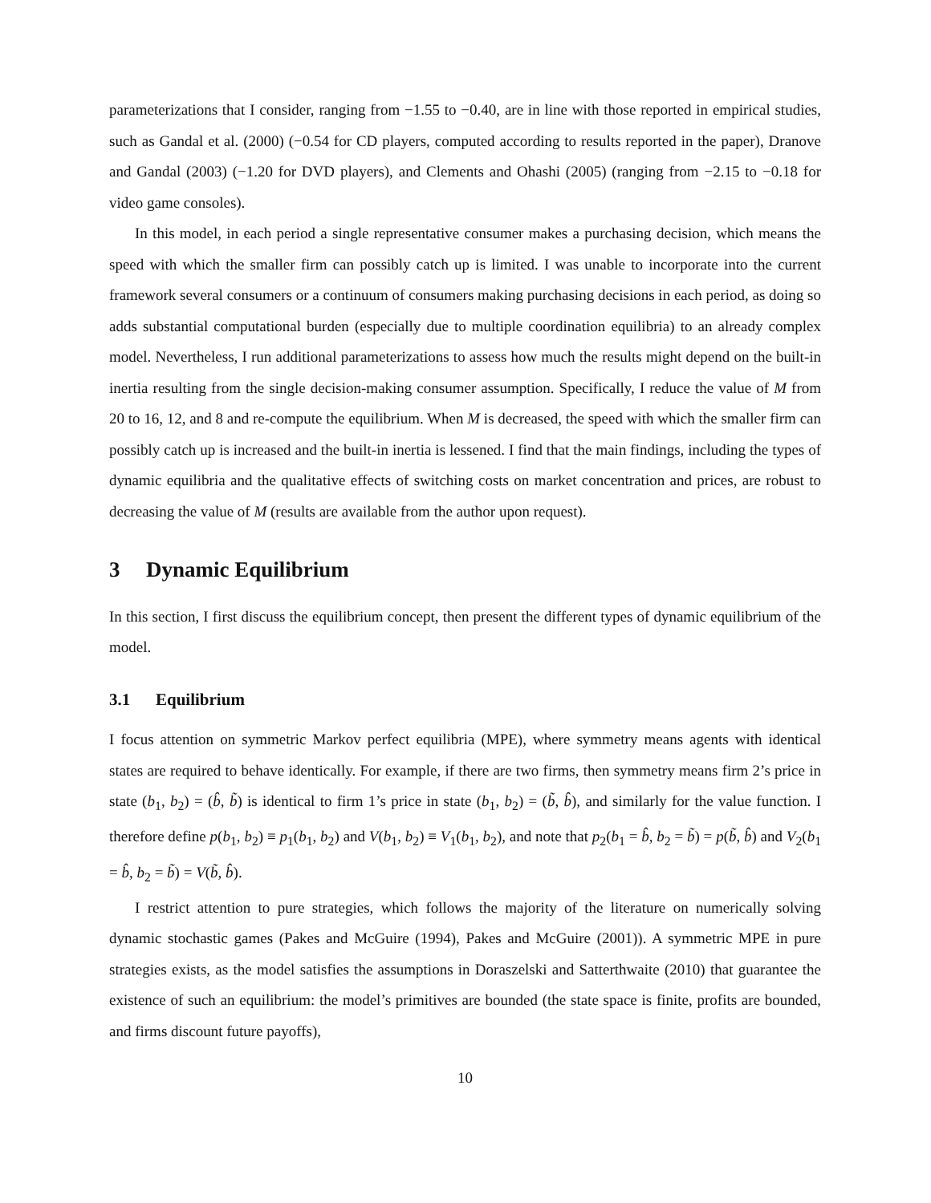parameterizations that I consider, ranging from −1.55 to −0.40, are in line with those reported in empirical studies, such as Gandal et al. (2000) (−0.54 for CD players, computed according to results reported in the paper), Dranove and Gandal (2003) (−1.20 for DVD players), and Clements and Ohashi (2005) (ranging from −2.15 to −0.18 for video game consoles).
In this model, in each period a single representative consumer makes a purchasing decision, which means the speed with which the smaller firm can possibly catch up is limited. I was unable to incorporate into the current framework several consumers or a continuum of consumers making purchasing decisions in each period, as doing so adds substantial computational burden (especially due to multiple coordination equilibria) to an already complex model. Nevertheless, I run additional parameterizations to assess how much the results might depend on the built-in inertia resulting from the single decision-making consumer assumption. Specifically, I reduce the value of M from 20 to 16, 12, and 8 and re-compute the equilibrium. When M is decreased, the speed with which the smaller firm can possibly catch up is increased and the built-in inertia is lessened. I find that the main findings, including the types of dynamic equilibria and the qualitative effects of switching costs on market concentration and prices, are robust to decreasing the value of M (results are available from the author upon request).
3 Dynamic Equilibrium
In this section, I first discuss the equilibrium concept, then present the different types of dynamic equilibrium of the model.
3.1 Equilibrium
I focus attention on symmetric Markov perfect equilibria (MPE), where symmetry means agents with identical states are required to behave identically. For example, if there are two firms, then symmetry means firm 2’s price in state (b<sub>1</sub>, b<sub>2</sub>) = (b̂, b̃) is identical to firm 1’s price in state (b<sub>1</sub>, b<sub>2</sub>) = (b̃, b̂), and similarly for the value function. I therefore define p(b<sub>1</sub>, b<sub>2</sub>) ≡ p<sub>1</sub>(b<sub>1</sub>, b<sub>2</sub>) and V(b<sub>1</sub>, b<sub>2</sub>) ≡ V<sub>1</sub>(b<sub>1</sub>, b<sub>2</sub>), and note that p<sub>2</sub>(b<sub>1</sub> = b̂, b<sub>2</sub> = b̃) = p(b̃, b̂) and V<sub>2</sub>(b<sub>1</sub> = b̂, b<sub>2</sub> = b̃) = V(b̃, b̂).
I restrict attention to pure strategies, which follows the majority of the literature on numerically solving dynamic stochastic games (Pakes and McGuire (1994), Pakes and McGuire (2001)). A symmetric MPE in pure strategies exists, as the model satisfies the assumptions in Doraszelski and Satterthwaite (2010) that guarantee the existence of such an equilibrium: the model’s primitives are bounded (the state space is finite, profits are bounded, and firms discount future payoffs),
10